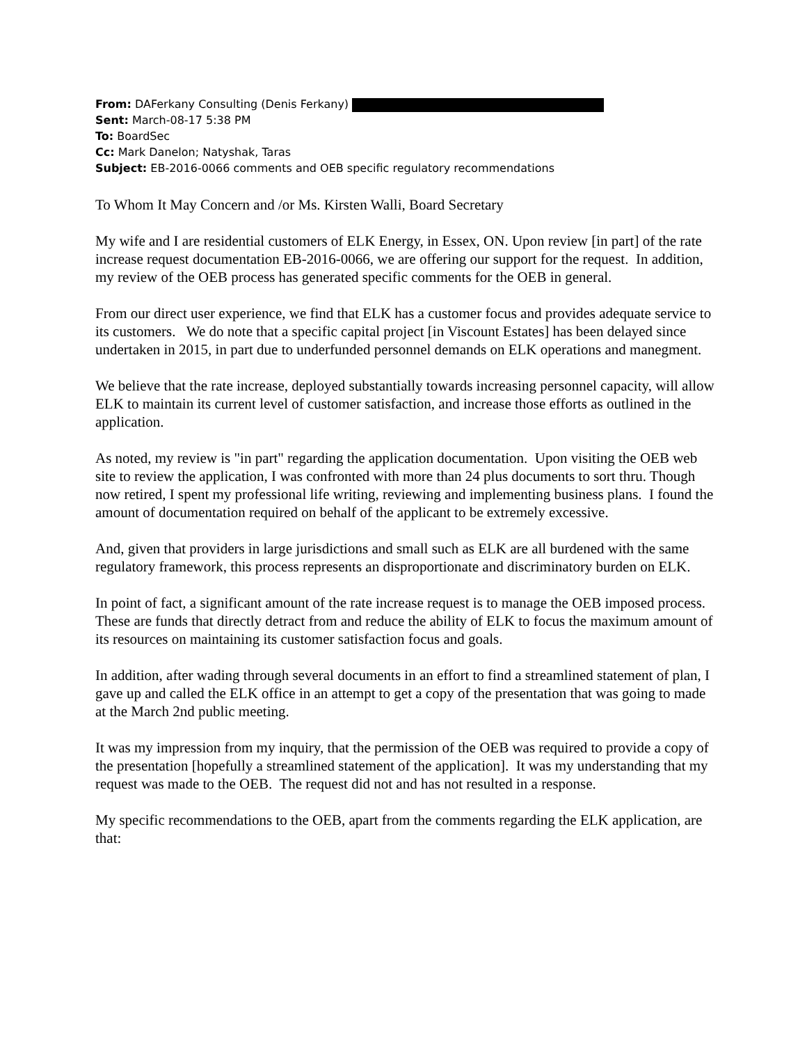From: DAFerkany Consulting (Denis Ferkany)
Sent: March-08-17 5:38 PM
To: BoardSec
Cc: Mark Danelon; Natyshak, Taras
Subject: EB-2016-0066 comments and OEB specific regulatory recommendations
To Whom It May Concern and /or Ms. Kirsten Walli, Board Secretary
My wife and I are residential customers of ELK Energy, in Essex, ON. Upon review [in part] of the rate increase request documentation EB-2016-0066, we are offering our support for the request. In addition, my review of the OEB process has generated specific comments for the OEB in general.
From our direct user experience, we find that ELK has a customer focus and provides adequate service to its customers. We do note that a specific capital project [in Viscount Estates] has been delayed since undertaken in 2015, in part due to underfunded personnel demands on ELK operations and manegment.
We believe that the rate increase, deployed substantially towards increasing personnel capacity, will allow ELK to maintain its current level of customer satisfaction, and increase those efforts as outlined in the application.
As noted, my review is "in part" regarding the application documentation. Upon visiting the OEB web site to review the application, I was confronted with more than 24 plus documents to sort thru. Though now retired, I spent my professional life writing, reviewing and implementing business plans. I found the amount of documentation required on behalf of the applicant to be extremely excessive.
And, given that providers in large jurisdictions and small such as ELK are all burdened with the same regulatory framework, this process represents an disproportionate and discriminatory burden on ELK.
In point of fact, a significant amount of the rate increase request is to manage the OEB imposed process. These are funds that directly detract from and reduce the ability of ELK to focus the maximum amount of its resources on maintaining its customer satisfaction focus and goals.
In addition, after wading through several documents in an effort to find a streamlined statement of plan, I gave up and called the ELK office in an attempt to get a copy of the presentation that was going to made at the March 2nd public meeting.
It was my impression from my inquiry, that the permission of the OEB was required to provide a copy of the presentation [hopefully a streamlined statement of the application]. It was my understanding that my request was made to the OEB. The request did not and has not resulted in a response.
My specific recommendations to the OEB, apart from the comments regarding the ELK application, are that: